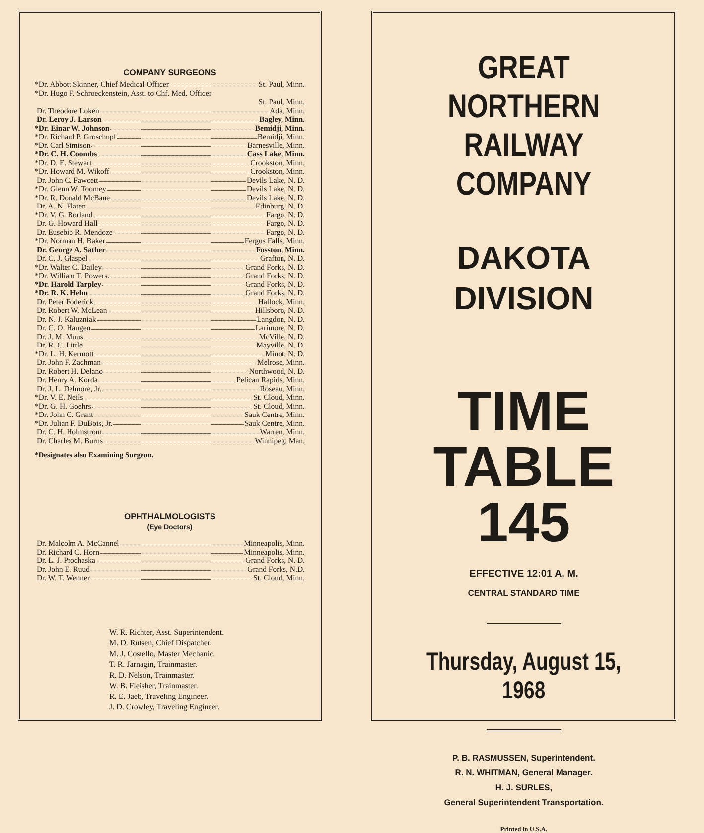COMPANY SURGEONS
*Dr. Abbott Skinner, Chief Medical Officer St. Paul, Minn.
*Dr. Hugo F. Schroeckenstein, Asst. to Chf. Med. Officer
St. Paul, Minn.
Dr. Theodore Loken Ada, Minn.
Dr. Leroy J. Larson Bagley, Minn.
*Dr. Einar W. Johnson Bemidji, Minn.
*Dr. Richard P. Groschupf Bemidji, Minn.
*Dr. Carl Simison Barnesville, Minn.
*Dr. C. H. Coombs Cass Lake, Minn.
*Dr. D. E. Stewart Crookston, Minn.
*Dr. Howard M. Wikoff Crookston, Minn.
Dr. John C. Fawcett Devils Lake, N. D.
*Dr. Glenn W. Toomey Devils Lake, N. D.
*Dr. R. Donald McBane Devils Lake, N. D.
Dr. A. N. Flaten Edinburg, N. D.
*Dr. V. G. Borland Fargo, N. D.
Dr. G. Howard Hall Fargo, N. D.
Dr. Eusebio R. Mendoze Fargo, N. D.
*Dr. Norman H. Baker Fergus Falls, Minn.
Dr. George A. Sather Fosston, Minn.
Dr. C. J. Glaspel Grafton, N. D.
*Dr. Walter C. Dailey Grand Forks, N. D.
*Dr. William T. Powers Grand Forks, N. D.
*Dr. Harold Tarpley Grand Forks, N. D.
*Dr. R. K. Helm Grand Forks, N. D.
Dr. Peter Foderick Hallock, Minn.
Dr. Robert W. McLean Hillsboro, N. D.
Dr. N. J. Kaluzniak Langdon, N. D.
Dr. C. O. Haugen Larimore, N. D.
Dr. J. M. Muus McVille, N. D.
Dr. R. C. Little Mayville, N. D.
*Dr. L. H. Kermott Minot, N. D.
Dr. John F. Zachman Melrose, Minn.
Dr. Robert H. Delano Northwood, N. D.
Dr. Henry A. Korda Pelican Rapids, Minn.
Dr. J. L. Delmore, Jr. Roseau, Minn.
*Dr. V. E. Neils St. Cloud, Minn.
*Dr. G. H. Goehrs St. Cloud, Minn.
*Dr. John C. Grant Sauk Centre, Minn.
*Dr. Julian F. DuBois, Jr. Sauk Centre, Minn.
Dr. C. H. Holmstrom Warren, Minn.
Dr. Charles M. Burns Winnipeg, Man.
*Designates also Examining Surgeon.
OPHTHALMOLOGISTS
(Eye Doctors)
Dr. Malcolm A. McCannel Minneapolis, Minn.
Dr. Richard C. Horn Minneapolis, Minn.
Dr. L. J. Prochaska Grand Forks, N. D.
Dr. John E. Ruud Grand Forks, N.D.
Dr. W. T. Wenner St. Cloud, Minn.
W. R. Richter, Asst. Superintendent.
M. D. Rutsen, Chief Dispatcher.
M. J. Costello, Master Mechanic.
T. R. Jarnagin, Trainmaster.
R. D. Nelson, Trainmaster.
W. B. Fleisher, Trainmaster.
R. E. Jaeb, Traveling Engineer.
J. D. Crowley, Traveling Engineer.
GREAT NORTHERN
RAILWAY COMPANY
DAKOTA
DIVISION
TIME
TABLE
145
EFFECTIVE 12:01 A. M.
CENTRAL STANDARD TIME
Thursday, August 15, 1968
P. B. RASMUSSEN, Superintendent.
R. N. WHITMAN, General Manager.
H. J. SURLES,
General Superintendent Transportation.
Printed in U.S.A.